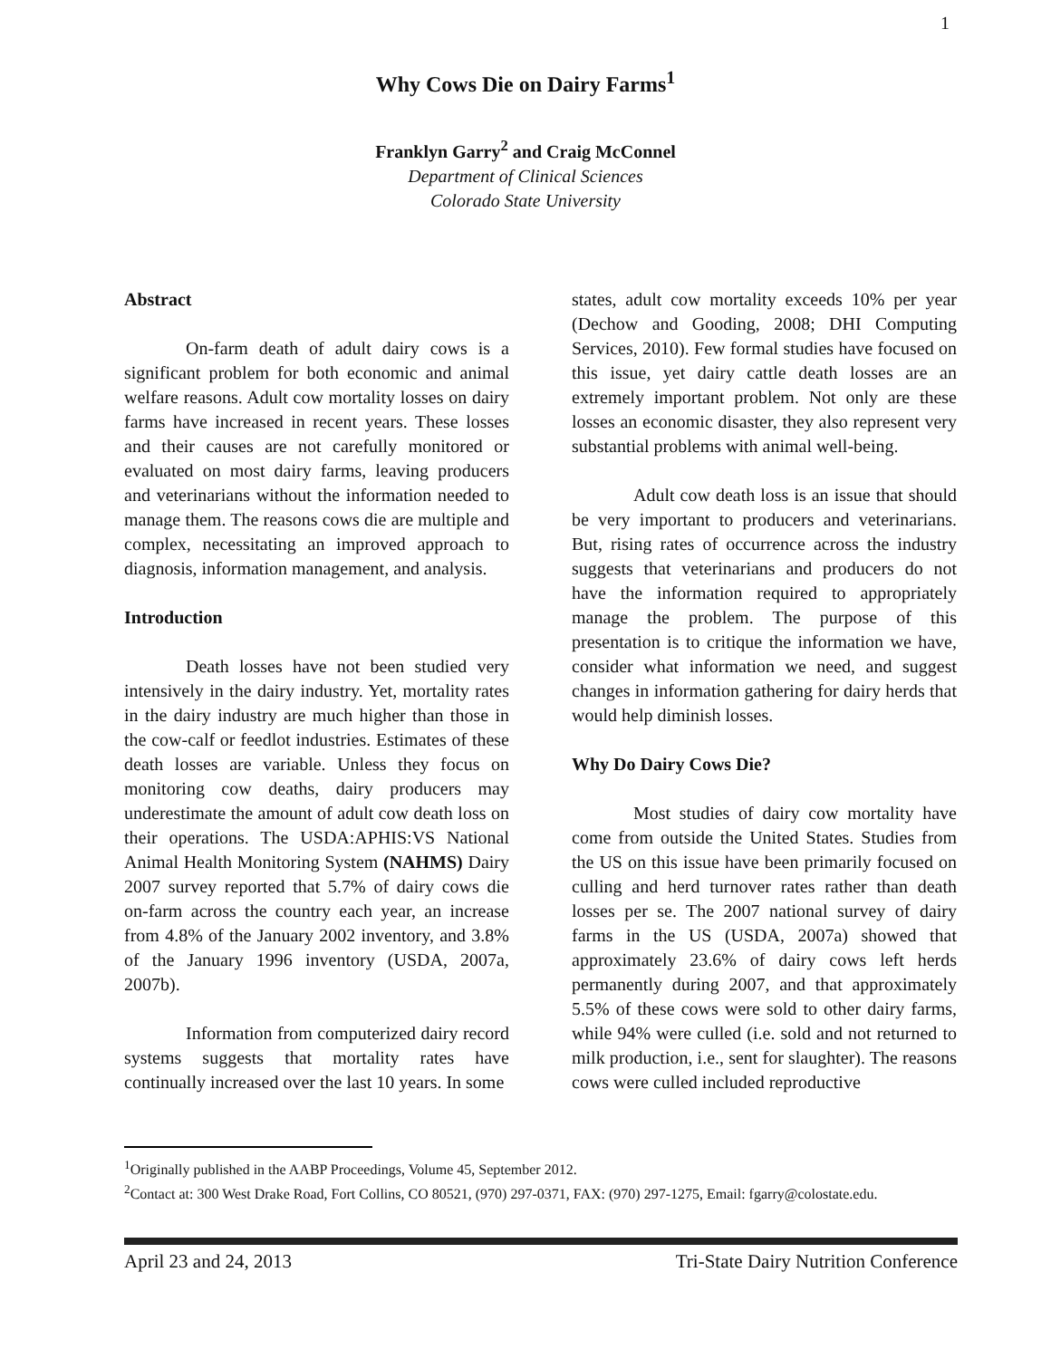1
Why Cows Die on Dairy Farms<sup>1</sup>
Franklyn Garry<sup>2</sup> and Craig McConnel
Department of Clinical Sciences
Colorado State University
Abstract
On-farm death of adult dairy cows is a significant problem for both economic and animal welfare reasons. Adult cow mortality losses on dairy farms have increased in recent years. These losses and their causes are not carefully monitored or evaluated on most dairy farms, leaving producers and veterinarians without the information needed to manage them. The reasons cows die are multiple and complex, necessitating an improved approach to diagnosis, information management, and analysis.
Introduction
Death losses have not been studied very intensively in the dairy industry. Yet, mortality rates in the dairy industry are much higher than those in the cow-calf or feedlot industries. Estimates of these death losses are variable. Unless they focus on monitoring cow deaths, dairy producers may underestimate the amount of adult cow death loss on their operations. The USDA:APHIS:VS National Animal Health Monitoring System (NAHMS) Dairy 2007 survey reported that 5.7% of dairy cows die on-farm across the country each year, an increase from 4.8% of the January 2002 inventory, and 3.8% of the January 1996 inventory (USDA, 2007a, 2007b).
Information from computerized dairy record systems suggests that mortality rates have continually increased over the last 10 years. In some
states, adult cow mortality exceeds 10% per year (Dechow and Gooding, 2008; DHI Computing Services, 2010). Few formal studies have focused on this issue, yet dairy cattle death losses are an extremely important problem. Not only are these losses an economic disaster, they also represent very substantial problems with animal well-being.
Adult cow death loss is an issue that should be very important to producers and veterinarians. But, rising rates of occurrence across the industry suggests that veterinarians and producers do not have the information required to appropriately manage the problem. The purpose of this presentation is to critique the information we have, consider what information we need, and suggest changes in information gathering for dairy herds that would help diminish losses.
Why Do Dairy Cows Die?
Most studies of dairy cow mortality have come from outside the United States. Studies from the US on this issue have been primarily focused on culling and herd turnover rates rather than death losses per se. The 2007 national survey of dairy farms in the US (USDA, 2007a) showed that approximately 23.6% of dairy cows left herds permanently during 2007, and that approximately 5.5% of these cows were sold to other dairy farms, while 94% were culled (i.e. sold and not returned to milk production, i.e., sent for slaughter). The reasons cows were culled included reproductive
<sup>1</sup> Originally published in the AABP Proceedings, Volume 45, September 2012.
<sup>2</sup> Contact at: 300 West Drake Road, Fort Collins, CO 80521, (970) 297-0371, FAX: (970) 297-1275, Email: fgarry@colostate.edu.
April 23 and 24, 2013 Tri-State Dairy Nutrition Conference